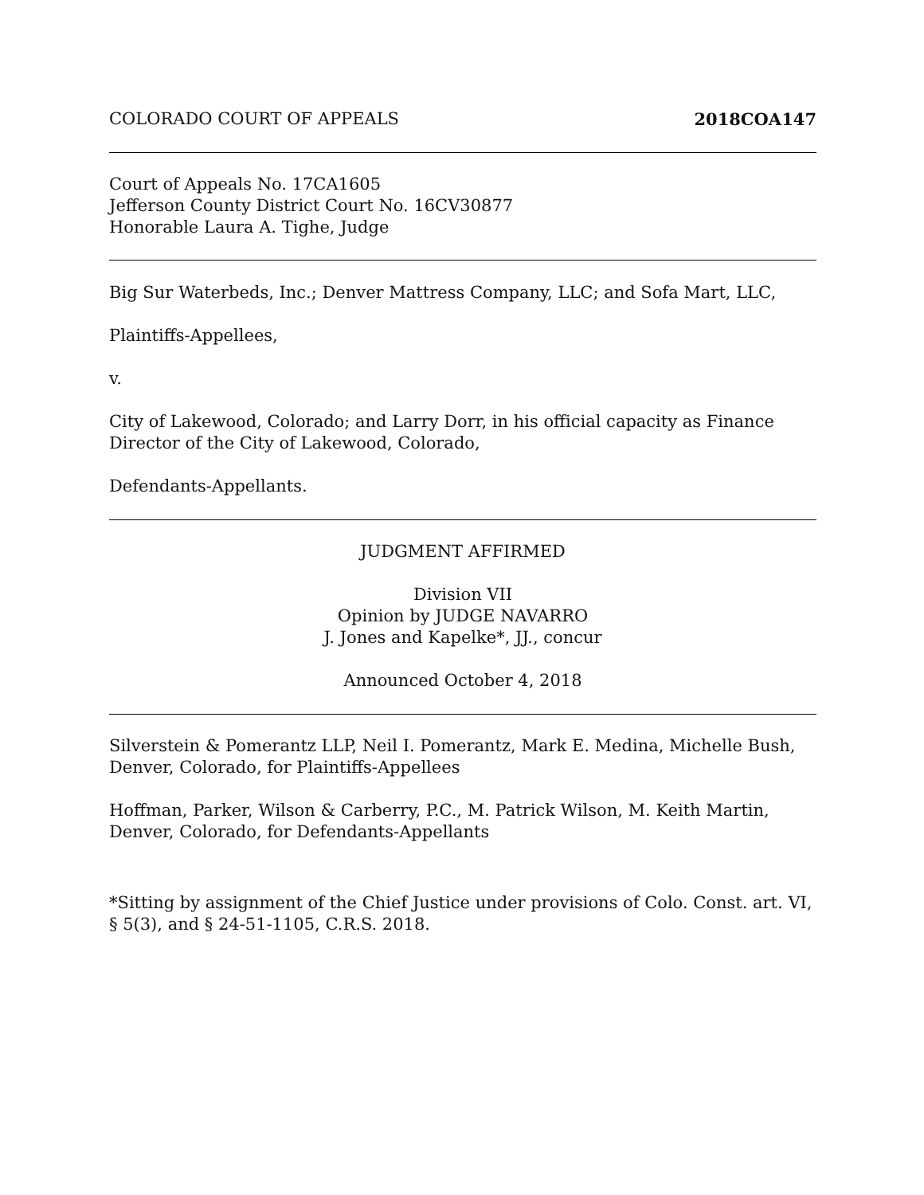COLORADO COURT OF APPEALS 2018COA147
Court of Appeals No. 17CA1605
Jefferson County District Court No. 16CV30877
Honorable Laura A. Tighe, Judge
Big Sur Waterbeds, Inc.; Denver Mattress Company, LLC; and Sofa Mart, LLC,
Plaintiffs-Appellees,
v.
City of Lakewood, Colorado; and Larry Dorr, in his official capacity as Finance Director of the City of Lakewood, Colorado,
Defendants-Appellants.
JUDGMENT AFFIRMED
Division VII
Opinion by JUDGE NAVARRO
J. Jones and Kapelke*, JJ., concur
Announced October 4, 2018
Silverstein & Pomerantz LLP, Neil I. Pomerantz, Mark E. Medina, Michelle Bush, Denver, Colorado, for Plaintiffs-Appellees
Hoffman, Parker, Wilson & Carberry, P.C., M. Patrick Wilson, M. Keith Martin, Denver, Colorado, for Defendants-Appellants
*Sitting by assignment of the Chief Justice under provisions of Colo. Const. art. VI, § 5(3), and § 24-51-1105, C.R.S. 2018.